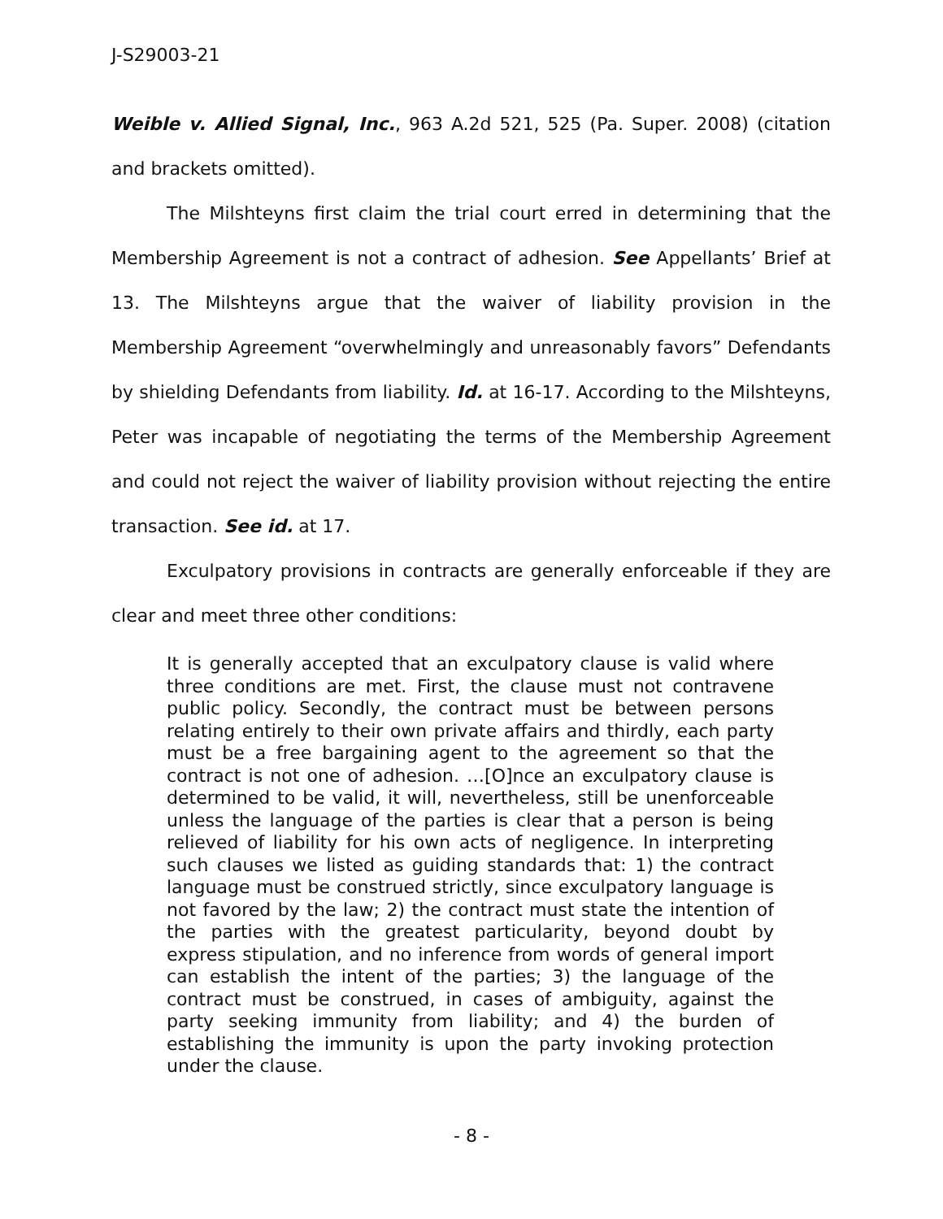J-S29003-21
Weible v. Allied Signal, Inc., 963 A.2d 521, 525 (Pa. Super. 2008) (citation and brackets omitted).
The Milshteyns first claim the trial court erred in determining that the Membership Agreement is not a contract of adhesion. See Appellants’ Brief at 13. The Milshteyns argue that the waiver of liability provision in the Membership Agreement “overwhelmingly and unreasonably favors” Defendants by shielding Defendants from liability. Id. at 16-17. According to the Milshteyns, Peter was incapable of negotiating the terms of the Membership Agreement and could not reject the waiver of liability provision without rejecting the entire transaction. See id. at 17.
Exculpatory provisions in contracts are generally enforceable if they are clear and meet three other conditions:
It is generally accepted that an exculpatory clause is valid where three conditions are met. First, the clause must not contravene public policy. Secondly, the contract must be between persons relating entirely to their own private affairs and thirdly, each party must be a free bargaining agent to the agreement so that the contract is not one of adhesion. …[O]nce an exculpatory clause is determined to be valid, it will, nevertheless, still be unenforceable unless the language of the parties is clear that a person is being relieved of liability for his own acts of negligence. In interpreting such clauses we listed as guiding standards that: 1) the contract language must be construed strictly, since exculpatory language is not favored by the law; 2) the contract must state the intention of the parties with the greatest particularity, beyond doubt by express stipulation, and no inference from words of general import can establish the intent of the parties; 3) the language of the contract must be construed, in cases of ambiguity, against the party seeking immunity from liability; and 4) the burden of establishing the immunity is upon the party invoking protection under the clause.
- 8 -